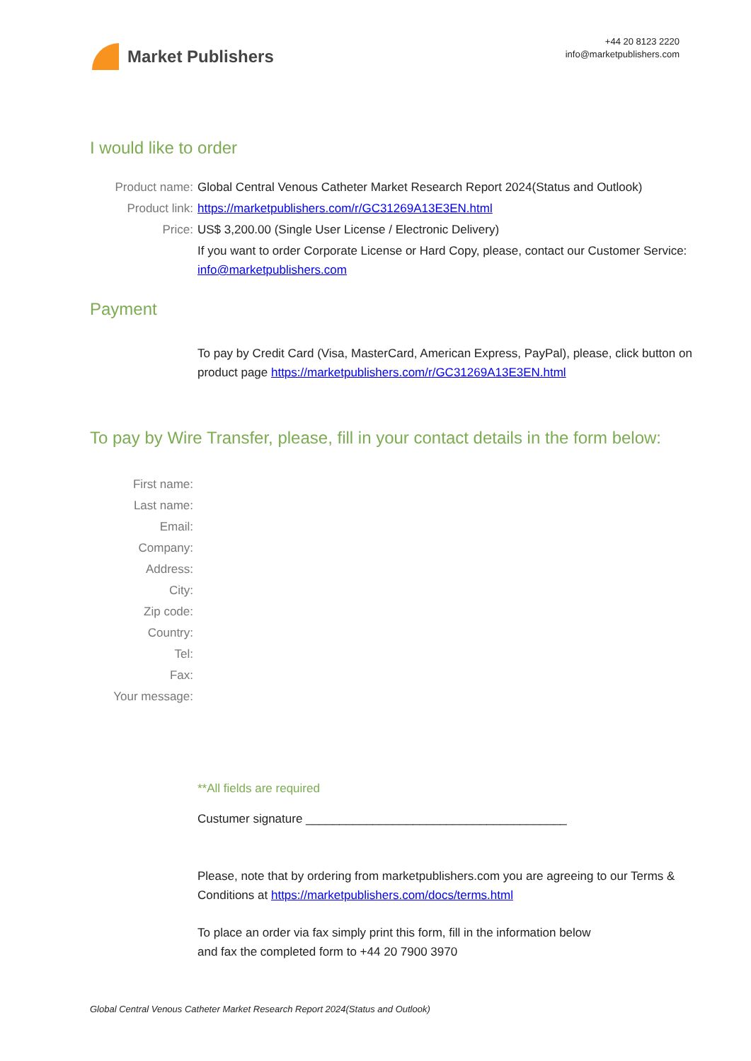Market Publishers
+44 20 8123 2220
info@marketpublishers.com
I would like to order
Product name: Global Central Venous Catheter Market Research Report 2024(Status and Outlook)
Product link: https://marketpublishers.com/r/GC31269A13E3EN.html
Price: US$ 3,200.00 (Single User License / Electronic Delivery)
If you want to order Corporate License or Hard Copy, please, contact our Customer Service:
info@marketpublishers.com
Payment
To pay by Credit Card (Visa, MasterCard, American Express, PayPal), please, click button on product page https://marketpublishers.com/r/GC31269A13E3EN.html
To pay by Wire Transfer, please, fill in your contact details in the form below:
First name:
Last name:
Email:
Company:
Address:
City:
Zip code:
Country:
Tel:
Fax:
Your message:
**All fields are required
Custumer signature _______________________________________
Please, note that by ordering from marketpublishers.com you are agreeing to our Terms & Conditions at https://marketpublishers.com/docs/terms.html
To place an order via fax simply print this form, fill in the information below
and fax the completed form to +44 20 7900 3970
Global Central Venous Catheter Market Research Report 2024(Status and Outlook)